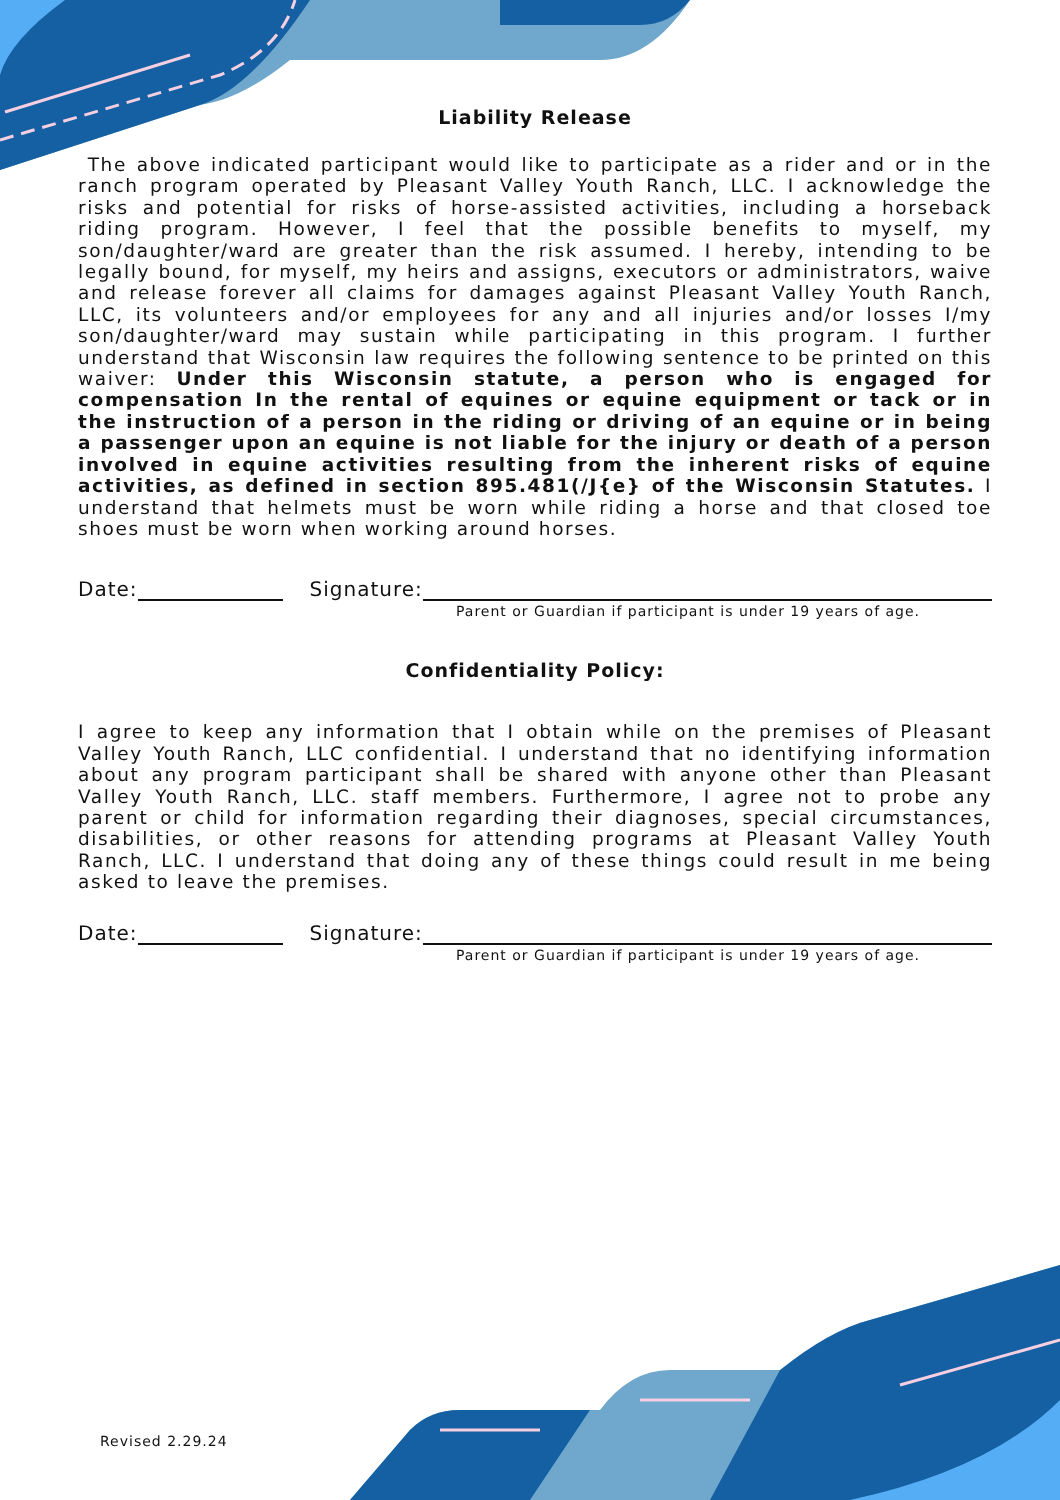Liability Release
The above indicated participant would like to participate as a rider and or in the ranch program operated by Pleasant Valley Youth Ranch, LLC. I acknowledge the risks and potential for risks of horse-assisted activities, including a horseback riding program. However, I feel that the possible benefits to myself, my son/daughter/ward are greater than the risk assumed. I hereby, intending to be legally bound, for myself, my heirs and assigns, executors or administrators, waive and release forever all claims for damages against Pleasant Valley Youth Ranch, LLC, its volunteers and/or employees for any and all injuries and/or losses I/my son/daughter/ward may sustain while participating in this program. I further understand that Wisconsin law requires the following sentence to be printed on this waiver: Under this Wisconsin statute, a person who is engaged for compensation In the rental of equines or equine equipment or tack or in the instruction of a person in the riding or driving of an equine or in being a passenger upon an equine is not liable for the injury or death of a person involved in equine activities resulting from the inherent risks of equine activities, as defined in section 895.481(/J{e} of the Wisconsin Statutes. I understand that helmets must be worn while riding a horse and that closed toe shoes must be worn when working around horses.
Date: Signature:
Parent or Guardian if participant is under 19 years of age.
Confidentiality Policy:
I agree to keep any information that I obtain while on the premises of Pleasant Valley Youth Ranch, LLC confidential. I understand that no identifying information about any program participant shall be shared with anyone other than Pleasant Valley Youth Ranch, LLC. staff members. Furthermore, I agree not to probe any parent or child for information regarding their diagnoses, special circumstances, disabilities, or other reasons for attending programs at Pleasant Valley Youth Ranch, LLC. I understand that doing any of these things could result in me being asked to leave the premises.
Date: Signature:
Parent or Guardian if participant is under 19 years of age.
Revised 2.29.24